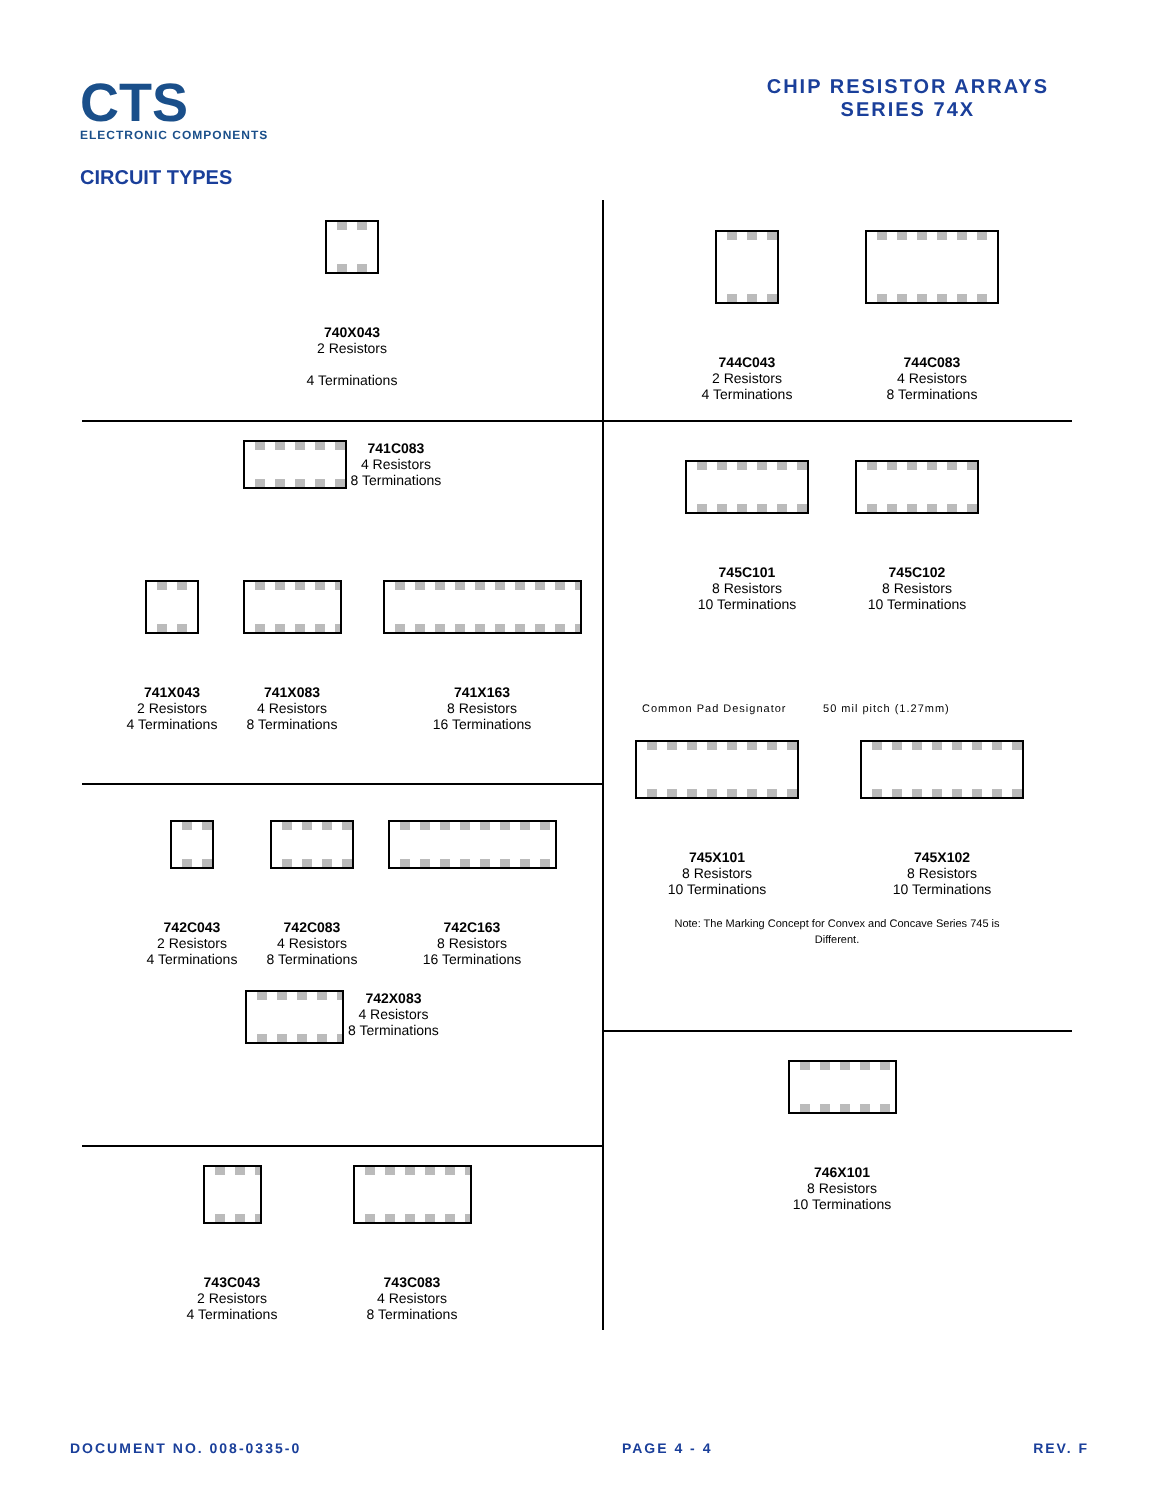CTS
ELECTRONIC COMPONENTS
CHIP RESISTOR ARRAYS
SERIES 74X
CIRCUIT TYPES
740X043
2 Resistors
4 Terminations
744C043
2 Resistors
4 Terminations
744C083
4 Resistors
8 Terminations
741C083 4 Resistors
8 Terminations
741X043
2 Resistors
4 Terminations
741X083
4 Resistors
8 Terminations
741X163
8 Resistors
16 Terminations
745C101
8 Resistors
10 Terminations
745C102
8 Resistors
10 Terminations
Common Pad Designator 50 mil pitch (1.27mm)
745X101
8 Resistors
10 Terminations
745X102
8 Resistors
10 Terminations
Note: The Marking Concept for Convex and Concave Series 745 is Different.
742C043
2 Resistors
4 Terminations
742C083
4 Resistors
8 Terminations
742C163
8 Resistors
16 Terminations
742X083 4 Resistors
8 Terminations
743C043
2 Resistors
4 Terminations
743C083
4 Resistors
8 Terminations
746X101
8 Resistors
10 Terminations
DOCUMENT NO. 008-0335-0 PAGE 4 - 4 REV. F